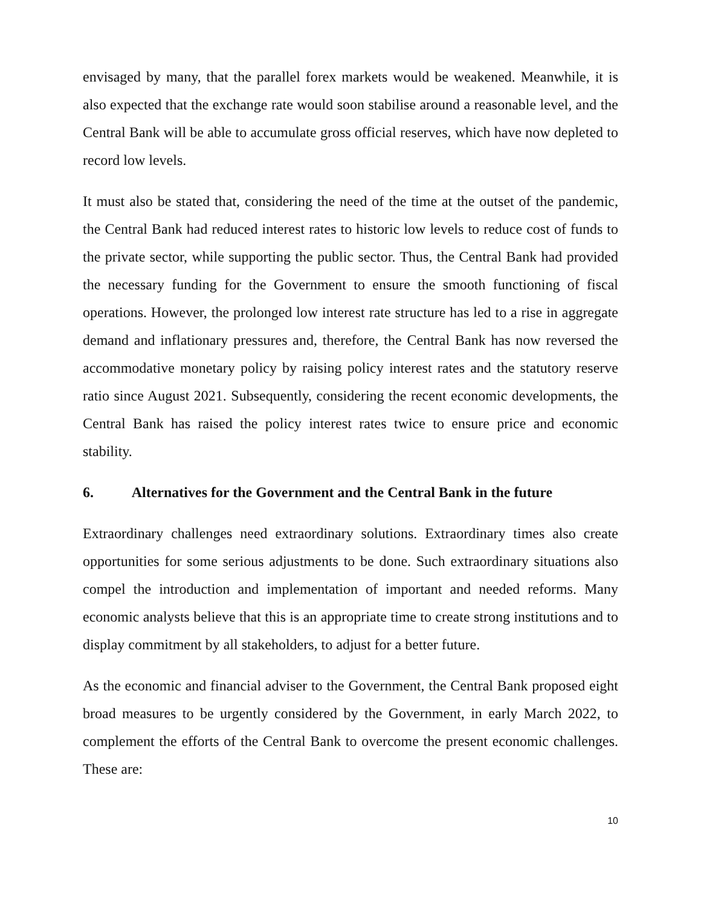envisaged by many, that the parallel forex markets would be weakened. Meanwhile, it is also expected that the exchange rate would soon stabilise around a reasonable level, and the Central Bank will be able to accumulate gross official reserves, which have now depleted to record low levels.
It must also be stated that, considering the need of the time at the outset of the pandemic, the Central Bank had reduced interest rates to historic low levels to reduce cost of funds to the private sector, while supporting the public sector. Thus, the Central Bank had provided the necessary funding for the Government to ensure the smooth functioning of fiscal operations. However, the prolonged low interest rate structure has led to a rise in aggregate demand and inflationary pressures and, therefore, the Central Bank has now reversed the accommodative monetary policy by raising policy interest rates and the statutory reserve ratio since August 2021. Subsequently, considering the recent economic developments, the Central Bank has raised the policy interest rates twice to ensure price and economic stability.
6. Alternatives for the Government and the Central Bank in the future
Extraordinary challenges need extraordinary solutions. Extraordinary times also create opportunities for some serious adjustments to be done. Such extraordinary situations also compel the introduction and implementation of important and needed reforms. Many economic analysts believe that this is an appropriate time to create strong institutions and to display commitment by all stakeholders, to adjust for a better future.
As the economic and financial adviser to the Government, the Central Bank proposed eight broad measures to be urgently considered by the Government, in early March 2022, to complement the efforts of the Central Bank to overcome the present economic challenges. These are:
10